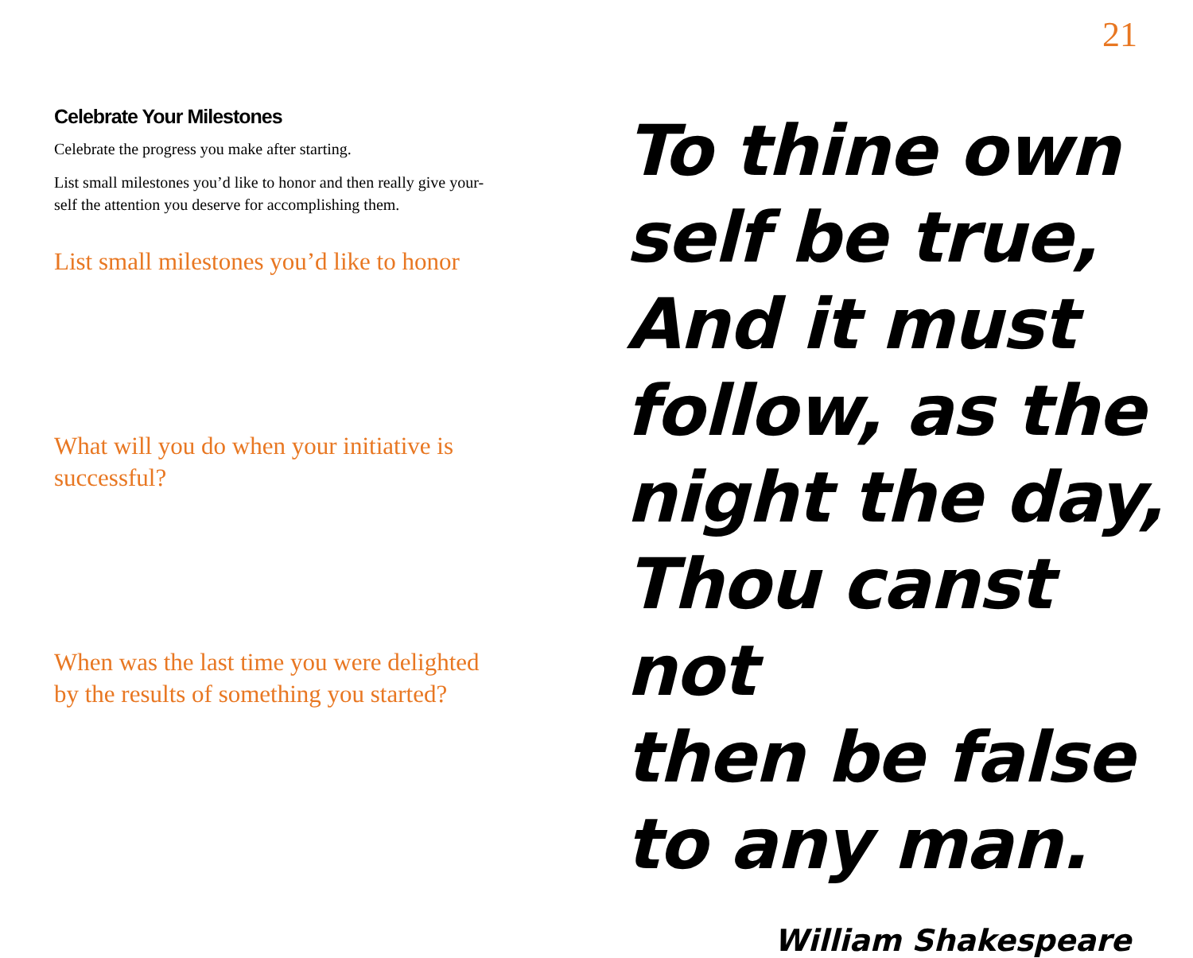21
Celebrate Your Milestones
Celebrate the progress you make after starting.
List small milestones you’d like to honor and then really give your-self the attention you deserve for accomplishing them.
List small milestones you’d like to honor
What will you do when your initiative is successful?
When was the last time you were delighted by the results of something you started?
To thine own
self be true,
And it must
follow, as the
night the day,
Thou canst not
then be false
to any man.
William Shakespeare